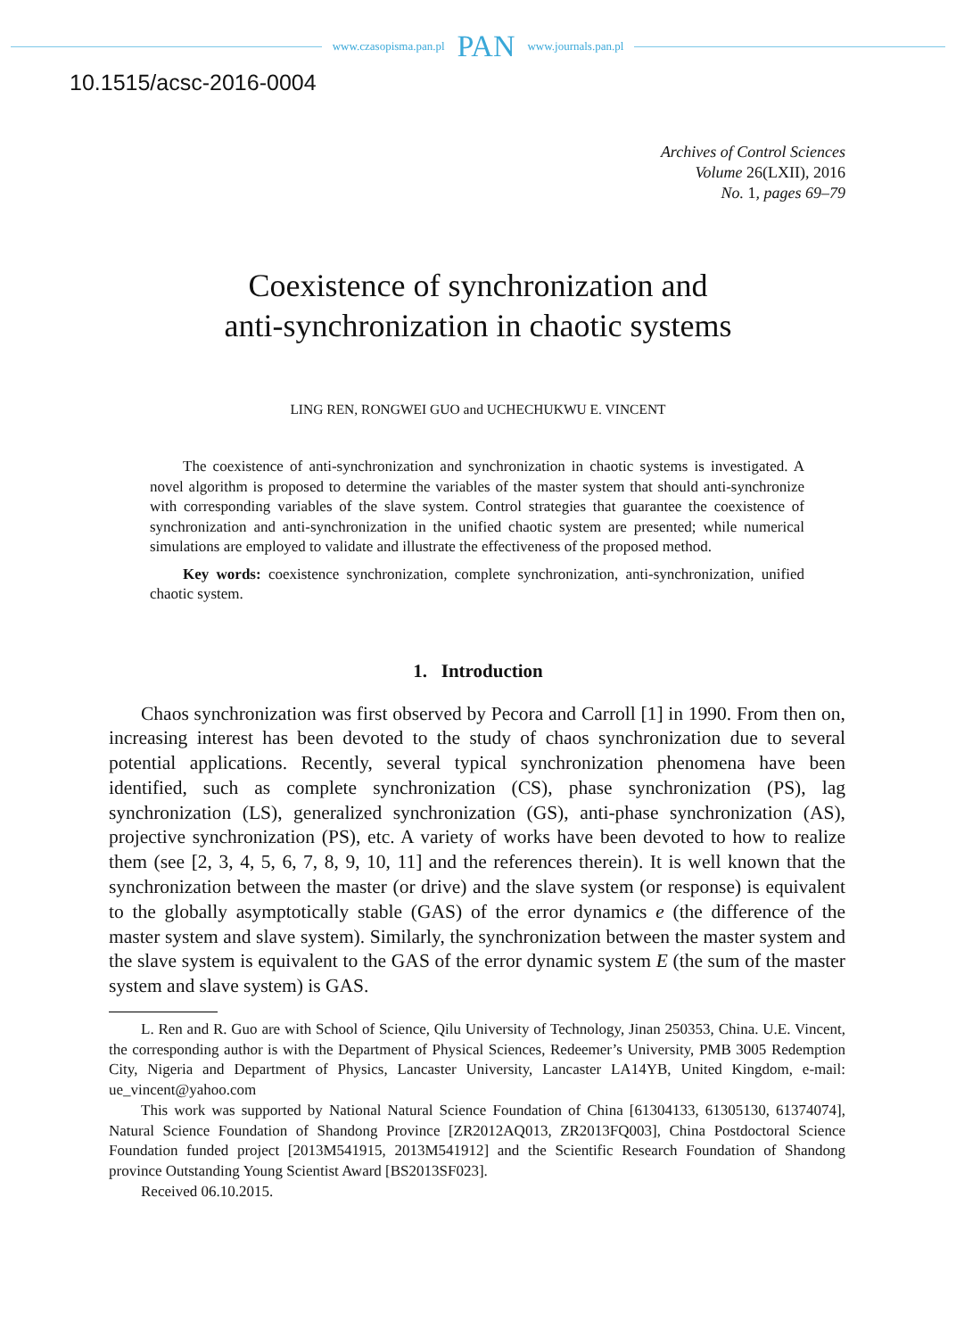www.czasopisma.pan.pl PAN www.journals.pan.pl
10.1515/acsc-2016-0004
Archives of Control Sciences
Volume 26(LXII), 2016
No. 1, pages 69–79
Coexistence of synchronization and
anti-synchronization in chaotic systems
LING REN, RONGWEI GUO and UCHECHUKWU E. VINCENT
The coexistence of anti-synchronization and synchronization in chaotic systems is investigated. A novel algorithm is proposed to determine the variables of the master system that should anti-synchronize with corresponding variables of the slave system. Control strategies that guarantee the coexistence of synchronization and anti-synchronization in the unified chaotic system are presented; while numerical simulations are employed to validate and illustrate the effectiveness of the proposed method.
Key words: coexistence synchronization, complete synchronization, anti-synchronization, unified chaotic system.
1. Introduction
Chaos synchronization was first observed by Pecora and Carroll [1] in 1990. From then on, increasing interest has been devoted to the study of chaos synchronization due to several potential applications. Recently, several typical synchronization phenomena have been identified, such as complete synchronization (CS), phase synchronization (PS), lag synchronization (LS), generalized synchronization (GS), anti-phase synchronization (AS), projective synchronization (PS), etc. A variety of works have been devoted to how to realize them (see [2, 3, 4, 5, 6, 7, 8, 9, 10, 11] and the references therein). It is well known that the synchronization between the master (or drive) and the slave system (or response) is equivalent to the globally asymptotically stable (GAS) of the error dynamics e (the difference of the master system and slave system). Similarly, the synchronization between the master system and the slave system is equivalent to the GAS of the error dynamic system E (the sum of the master system and slave system) is GAS.
L. Ren and R. Guo are with School of Science, Qilu University of Technology, Jinan 250353, China. U.E. Vincent, the corresponding author is with the Department of Physical Sciences, Redeemer’s University, PMB 3005 Redemption City, Nigeria and Department of Physics, Lancaster University, Lancaster LA14YB, United Kingdom, e-mail: ue_vincent@yahoo.com
This work was supported by National Natural Science Foundation of China [61304133, 61305130, 61374074], Natural Science Foundation of Shandong Province [ZR2012AQ013, ZR2013FQ003], China Postdoctoral Science Foundation funded project [2013M541915, 2013M541912] and the Scientific Research Foundation of Shandong province Outstanding Young Scientist Award [BS2013SF023].
Received 06.10.2015.